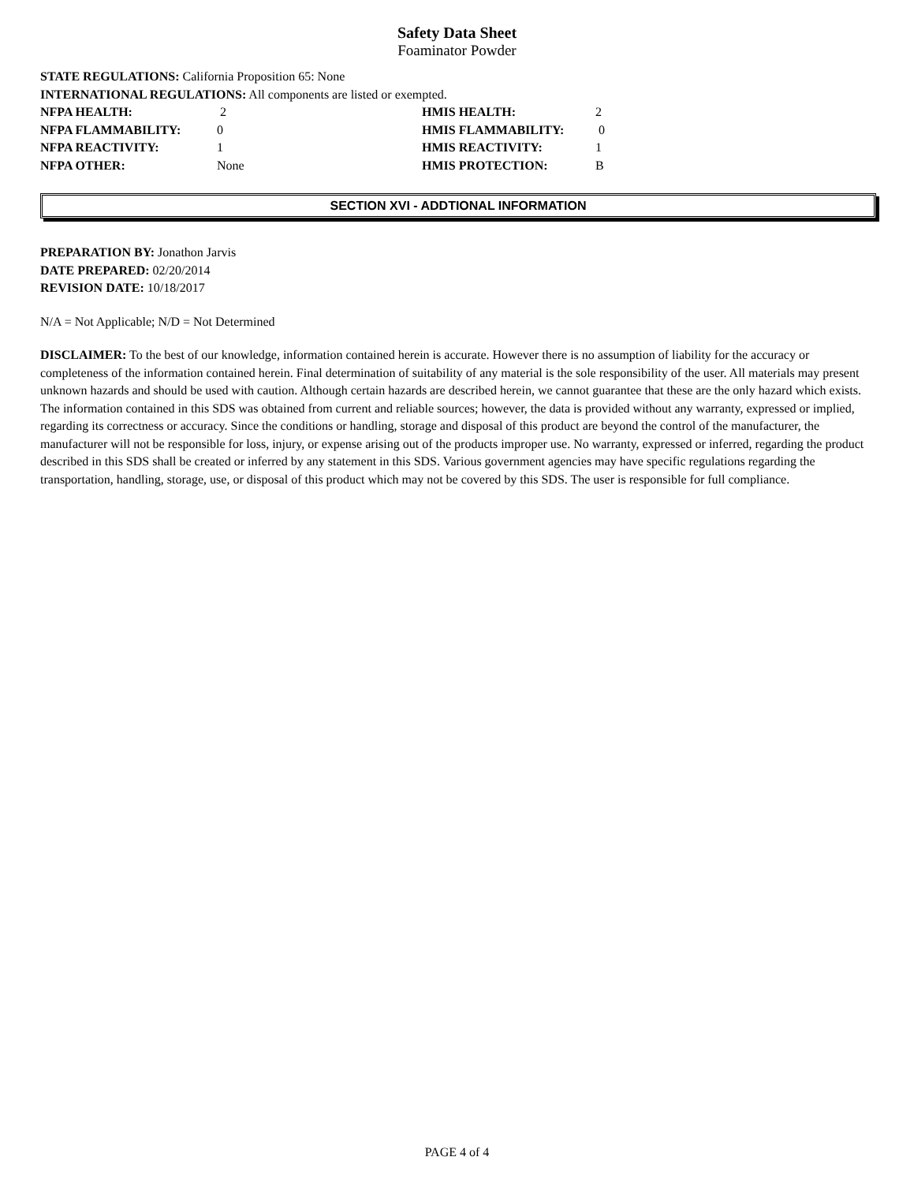Safety Data Sheet
Foaminator Powder
STATE REGULATIONS: California Proposition 65: None
INTERNATIONAL REGULATIONS: All components are listed or exempted.
| NFPA HEALTH: | 2 | HMIS HEALTH: | 2 |
| NFPA FLAMMABILITY: | 0 | HMIS FLAMMABILITY: | 0 |
| NFPA REACTIVITY: | 1 | HMIS REACTIVITY: | 1 |
| NFPA OTHER: | None | HMIS PROTECTION: | B |
SECTION XVI - ADDTIONAL INFORMATION
PREPARATION BY: Jonathon Jarvis
DATE PREPARED: 02/20/2014
REVISION DATE: 10/18/2017
N/A = Not Applicable; N/D = Not Determined
DISCLAIMER: To the best of our knowledge, information contained herein is accurate. However there is no assumption of liability for the accuracy or completeness of the information contained herein. Final determination of suitability of any material is the sole responsibility of the user. All materials may present unknown hazards and should be used with caution. Although certain hazards are described herein, we cannot guarantee that these are the only hazard which exists. The information contained in this SDS was obtained from current and reliable sources; however, the data is provided without any warranty, expressed or implied, regarding its correctness or accuracy. Since the conditions or handling, storage and disposal of this product are beyond the control of the manufacturer, the manufacturer will not be responsible for loss, injury, or expense arising out of the products improper use. No warranty, expressed or inferred, regarding the product described in this SDS shall be created or inferred by any statement in this SDS. Various government agencies may have specific regulations regarding the transportation, handling, storage, use, or disposal of this product which may not be covered by this SDS. The user is responsible for full compliance.
PAGE 4 of 4